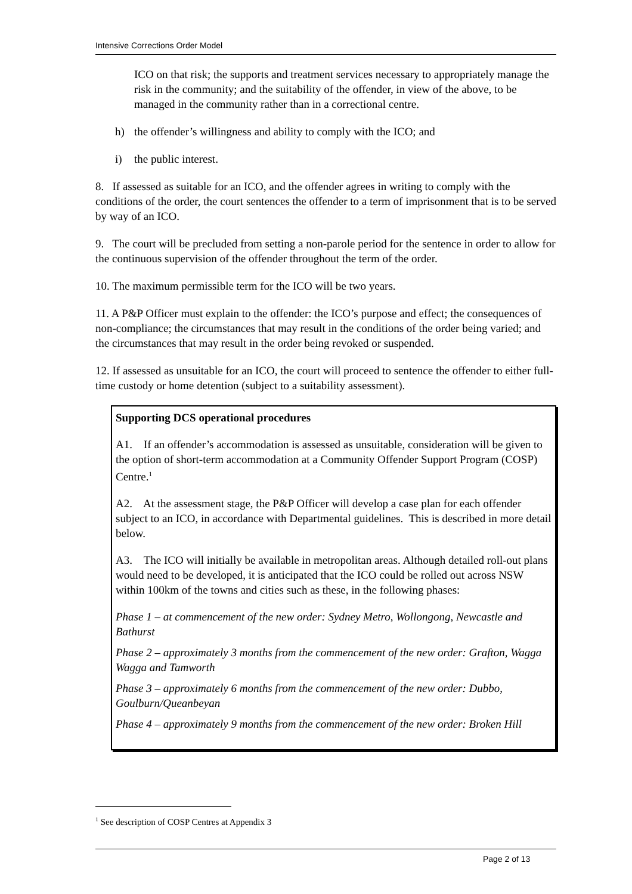Intensive Corrections Order Model
ICO on that risk; the supports and treatment services necessary to appropriately manage the risk in the community; and the suitability of the offender, in view of the above, to be managed in the community rather than in a correctional centre.
h) the offender’s willingness and ability to comply with the ICO; and
i) the public interest.
8. If assessed as suitable for an ICO, and the offender agrees in writing to comply with the conditions of the order, the court sentences the offender to a term of imprisonment that is to be served by way of an ICO.
9. The court will be precluded from setting a non-parole period for the sentence in order to allow for the continuous supervision of the offender throughout the term of the order.
10. The maximum permissible term for the ICO will be two years.
11. A P&P Officer must explain to the offender: the ICO’s purpose and effect; the consequences of non-compliance; the circumstances that may result in the conditions of the order being varied; and the circumstances that may result in the order being revoked or suspended.
12. If assessed as unsuitable for an ICO, the court will proceed to sentence the offender to either full-time custody or home detention (subject to a suitability assessment).
Supporting DCS operational procedures
A1. If an offender’s accommodation is assessed as unsuitable, consideration will be given to the option of short-term accommodation at a Community Offender Support Program (COSP) Centre.<sup>1</sup>
A2. At the assessment stage, the P&P Officer will develop a case plan for each offender subject to an ICO, in accordance with Departmental guidelines. This is described in more detail below.
A3. The ICO will initially be available in metropolitan areas. Although detailed roll-out plans would need to be developed, it is anticipated that the ICO could be rolled out across NSW within 100km of the towns and cities such as these, in the following phases:
Phase 1 – at commencement of the new order: Sydney Metro, Wollongong, Newcastle and Bathurst
Phase 2 – approximately 3 months from the commencement of the new order: Grafton, Wagga Wagga and Tamworth
Phase 3 – approximately 6 months from the commencement of the new order: Dubbo, Goulburn/Queanbeyan
Phase 4 – approximately 9 months from the commencement of the new order: Broken Hill
<sup>1</sup> See description of COSP Centres at Appendix 3
Page 2 of 13